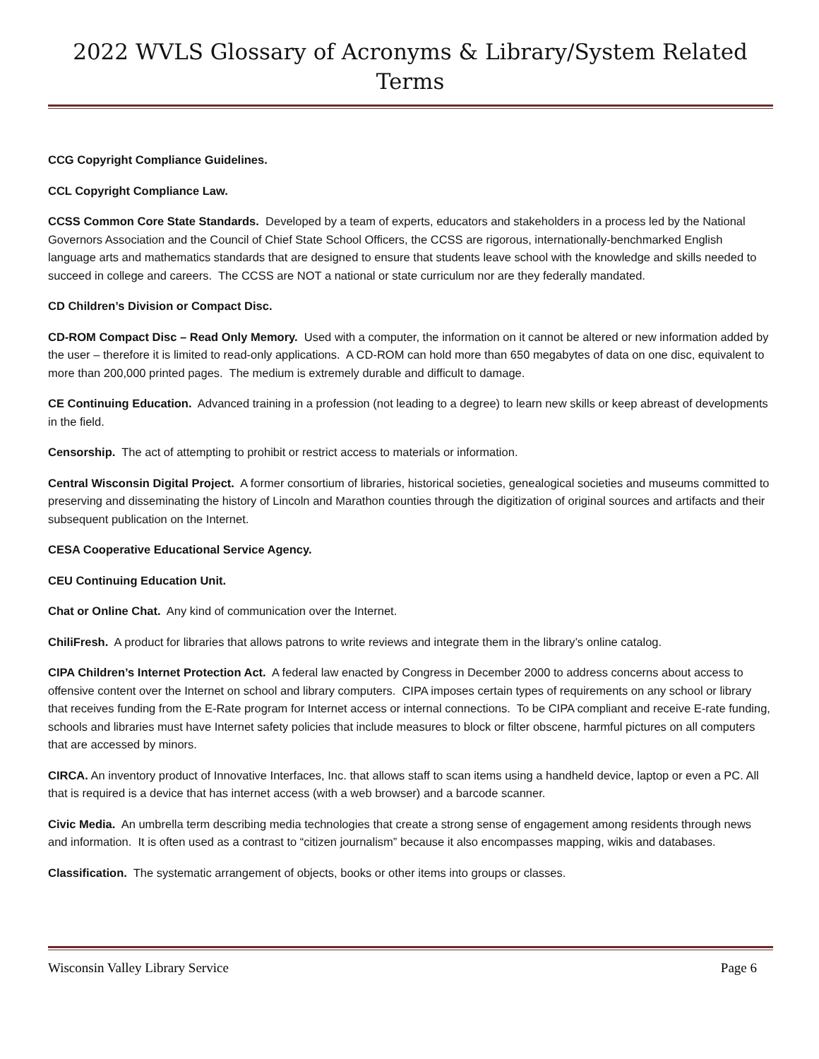2022 WVLS Glossary of Acronyms & Library/System Related Terms
CCG Copyright Compliance Guidelines.
CCL Copyright Compliance Law.
CCSS Common Core State Standards. Developed by a team of experts, educators and stakeholders in a process led by the National Governors Association and the Council of Chief State School Officers, the CCSS are rigorous, internationally-benchmarked English language arts and mathematics standards that are designed to ensure that students leave school with the knowledge and skills needed to succeed in college and careers. The CCSS are NOT a national or state curriculum nor are they federally mandated.
CD Children’s Division or Compact Disc.
CD-ROM Compact Disc – Read Only Memory. Used with a computer, the information on it cannot be altered or new information added by the user – therefore it is limited to read-only applications. A CD-ROM can hold more than 650 megabytes of data on one disc, equivalent to more than 200,000 printed pages. The medium is extremely durable and difficult to damage.
CE Continuing Education. Advanced training in a profession (not leading to a degree) to learn new skills or keep abreast of developments in the field.
Censorship. The act of attempting to prohibit or restrict access to materials or information.
Central Wisconsin Digital Project. A former consortium of libraries, historical societies, genealogical societies and museums committed to preserving and disseminating the history of Lincoln and Marathon counties through the digitization of original sources and artifacts and their subsequent publication on the Internet.
CESA Cooperative Educational Service Agency.
CEU Continuing Education Unit.
Chat or Online Chat. Any kind of communication over the Internet.
ChiliFresh. A product for libraries that allows patrons to write reviews and integrate them in the library’s online catalog.
CIPA Children’s Internet Protection Act. A federal law enacted by Congress in December 2000 to address concerns about access to offensive content over the Internet on school and library computers. CIPA imposes certain types of requirements on any school or library that receives funding from the E-Rate program for Internet access or internal connections. To be CIPA compliant and receive E-rate funding, schools and libraries must have Internet safety policies that include measures to block or filter obscene, harmful pictures on all computers that are accessed by minors.
CIRCA. An inventory product of Innovative Interfaces, Inc. that allows staff to scan items using a handheld device, laptop or even a PC. All that is required is a device that has internet access (with a web browser) and a barcode scanner.
Civic Media. An umbrella term describing media technologies that create a strong sense of engagement among residents through news and information. It is often used as a contrast to “citizen journalism” because it also encompasses mapping, wikis and databases.
Classification. The systematic arrangement of objects, books or other items into groups or classes.
Wisconsin Valley Library Service Page 6